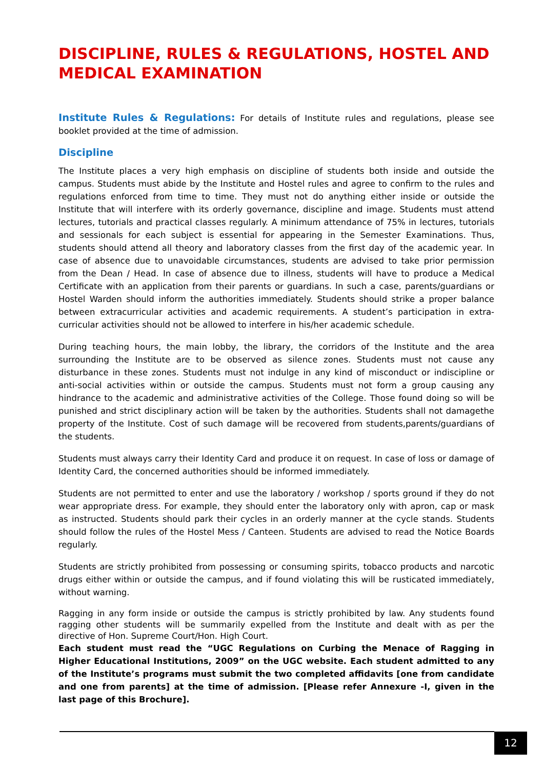DISCIPLINE, RULES & REGULATIONS, HOSTEL AND MEDICAL EXAMINATION
Institute Rules & Regulations: For details of Institute rules and regulations, please see booklet provided at the time of admission.
Discipline
The Institute places a very high emphasis on discipline of students both inside and outside the campus. Students must abide by the Institute and Hostel rules and agree to confirm to the rules and regulations enforced from time to time. They must not do anything either inside or outside the Institute that will interfere with its orderly governance, discipline and image. Students must attend lectures, tutorials and practical classes regularly. A minimum attendance of 75% in lectures, tutorials and sessionals for each subject is essential for appearing in the Semester Examinations. Thus, students should attend all theory and laboratory classes from the first day of the academic year. In case of absence due to unavoidable circumstances, students are advised to take prior permission from the Dean / Head. In case of absence due to illness, students will have to produce a Medical Certificate with an application from their parents or guardians. In such a case, parents/guardians or Hostel Warden should inform the authorities immediately. Students should strike a proper balance between extracurricular activities and academic requirements. A student’s participation in extra-curricular activities should not be allowed to interfere in his/her academic schedule.
During teaching hours, the main lobby, the library, the corridors of the Institute and the area surrounding the Institute are to be observed as silence zones. Students must not cause any disturbance in these zones. Students must not indulge in any kind of misconduct or indiscipline or anti-social activities within or outside the campus. Students must not form a group causing any hindrance to the academic and administrative activities of the College. Those found doing so will be punished and strict disciplinary action will be taken by the authorities. Students shall not damagethe property of the Institute. Cost of such damage will be recovered from students,parents/guardians of the students.
Students must always carry their Identity Card and produce it on request. In case of loss or damage of Identity Card, the concerned authorities should be informed immediately.
Students are not permitted to enter and use the laboratory / workshop / sports ground if they do not wear appropriate dress. For example, they should enter the laboratory only with apron, cap or mask as instructed. Students should park their cycles in an orderly manner at the cycle stands. Students should follow the rules of the Hostel Mess / Canteen. Students are advised to read the Notice Boards regularly.
Students are strictly prohibited from possessing or consuming spirits, tobacco products and narcotic drugs either within or outside the campus, and if found violating this will be rusticated immediately, without warning.
Ragging in any form inside or outside the campus is strictly prohibited by law. Any students found ragging other students will be summarily expelled from the Institute and dealt with as per the directive of Hon. Supreme Court/Hon. High Court.
Each student must read the “UGC Regulations on Curbing the Menace of Ragging in Higher Educational Institutions, 2009” on the UGC website. Each student admitted to any of the Institute’s programs must submit the two completed affidavits [one from candidate and one from parents] at the time of admission. [Please refer Annexure -I, given in the last page of this Brochure].
12